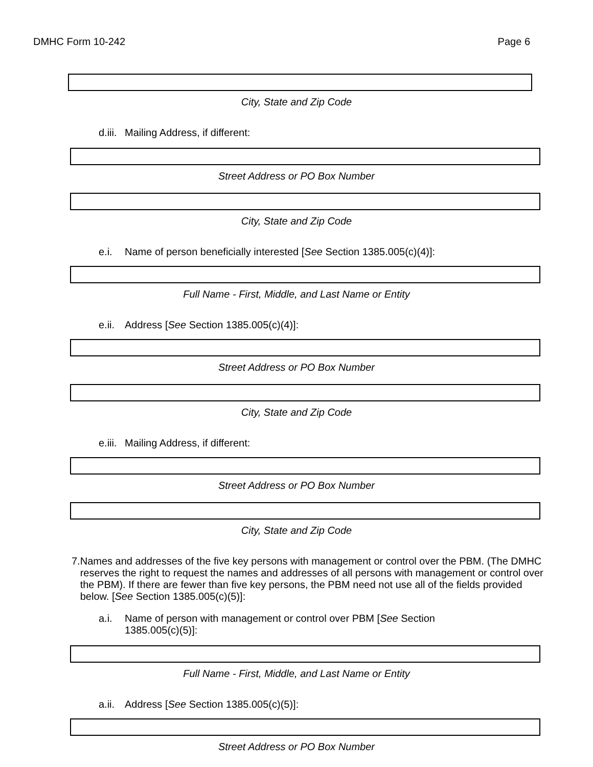DMHC Form 10-242 Page 6
City, State and Zip Code
d.iii. Mailing Address, if different:
Street Address or PO Box Number
City, State and Zip Code
e.i. Name of person beneficially interested [See Section 1385.005(c)(4)]:
Full Name - First, Middle, and Last Name or Entity
e.ii. Address [See Section 1385.005(c)(4)]:
Street Address or PO Box Number
City, State and Zip Code
e.iii. Mailing Address, if different:
Street Address or PO Box Number
City, State and Zip Code
7. Names and addresses of the five key persons with management or control over the PBM. (The DMHC reserves the right to request the names and addresses of all persons with management or control over the PBM). If there are fewer than five key persons, the PBM need not use all of the fields provided below. [See Section 1385.005(c)(5)]:
a.i. Name of person with management or control over PBM [See Section 1385.005(c)(5)]:
Full Name - First, Middle, and Last Name or Entity
a.ii. Address [See Section 1385.005(c)(5)]:
Street Address or PO Box Number